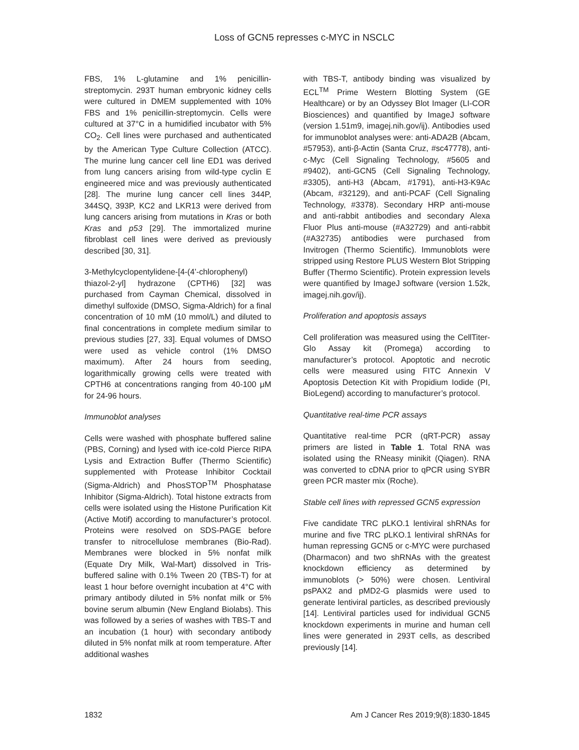Loss of GCN5 represses c-MYC in NSCLC
FBS, 1% L-glutamine and 1% penicillin-streptomycin. 293T human embryonic kidney cells were cultured in DMEM supplemented with 10% FBS and 1% penicillin-streptomycin. Cells were cultured at 37°C in a humidified incubator with 5% CO<sub>2</sub>. Cell lines were purchased and authenticated by the American Type Culture Collection (ATCC). The murine lung cancer cell line ED1 was derived from lung cancers arising from wild-type cyclin E engineered mice and was previously authenticated [28]. The murine lung cancer cell lines 344P, 344SQ, 393P, KC2 and LKR13 were derived from lung cancers arising from mutations in Kras or both Kras and p53 [29]. The immortalized murine fibroblast cell lines were derived as previously described [30, 31].
3-Methylcyclopentylidene-[4-(4’-chlorophenyl) thiazol-2-yl] hydrazone (CPTH6) [32] was purchased from Cayman Chemical, dissolved in dimethyl sulfoxide (DMSO, Sigma-Aldrich) for a final concentration of 10 mM (10 mmol/L) and diluted to final concentrations in complete medium similar to previous studies [27, 33]. Equal volumes of DMSO were used as vehicle control (1% DMSO maximum). After 24 hours from seeding, logarithmically growing cells were treated with CPTH6 at concentrations ranging from 40-100 μM for 24-96 hours.
Immunoblot analyses
Cells were washed with phosphate buffered saline (PBS, Corning) and lysed with ice-cold Pierce RIPA Lysis and Extraction Buffer (Thermo Scientific) supplemented with Protease Inhibitor Cocktail (Sigma-Aldrich) and PhosSTOP<sup>TM</sup> Phosphatase Inhibitor (Sigma-Aldrich). Total histone extracts from cells were isolated using the Histone Purification Kit (Active Motif) according to manufacturer’s protocol. Proteins were resolved on SDS-PAGE before transfer to nitrocellulose membranes (Bio-Rad). Membranes were blocked in 5% nonfat milk (Equate Dry Milk, Wal-Mart) dissolved in Tris-buffered saline with 0.1% Tween 20 (TBS-T) for at least 1 hour before overnight incubation at 4°C with primary antibody diluted in 5% nonfat milk or 5% bovine serum albumin (New England Biolabs). This was followed by a series of washes with TBS-T and an incubation (1 hour) with secondary antibody diluted in 5% nonfat milk at room temperature. After additional washes
with TBS-T, antibody binding was visualized by ECL<sup>TM</sup> Prime Western Blotting System (GE Healthcare) or by an Odyssey Blot Imager (LI-COR Biosciences) and quantified by ImageJ software (version 1.51m9, imagej.nih.gov/ij). Antibodies used for immunoblot analyses were: anti-ADA2B (Abcam, #57953), anti-β-Actin (Santa Cruz, #sc47778), anti-c-Myc (Cell Signaling Technology, #5605 and #9402), anti-GCN5 (Cell Signaling Technology, #3305), anti-H3 (Abcam, #1791), anti-H3-K9Ac (Abcam, #32129), and anti-PCAF (Cell Signaling Technology, #3378). Secondary HRP anti-mouse and anti-rabbit antibodies and secondary Alexa Fluor Plus anti-mouse (#A32729) and anti-rabbit (#A32735) antibodies were purchased from Invitrogen (Thermo Scientific). Immunoblots were stripped using Restore PLUS Western Blot Stripping Buffer (Thermo Scientific). Protein expression levels were quantified by ImageJ software (version 1.52k, imagej.nih.gov/ij).
Proliferation and apoptosis assays
Cell proliferation was measured using the CellTiter-Glo Assay kit (Promega) according to manufacturer’s protocol. Apoptotic and necrotic cells were measured using FITC Annexin V Apoptosis Detection Kit with Propidium Iodide (PI, BioLegend) according to manufacturer’s protocol.
Quantitative real-time PCR assays
Quantitative real-time PCR (qRT-PCR) assay primers are listed in Table 1. Total RNA was isolated using the RNeasy minikit (Qiagen). RNA was converted to cDNA prior to qPCR using SYBR green PCR master mix (Roche).
Stable cell lines with repressed GCN5 expression
Five candidate TRC pLKO.1 lentiviral shRNAs for murine and five TRC pLKO.1 lentiviral shRNAs for human repressing GCN5 or c-MYC were purchased (Dharmacon) and two shRNAs with the greatest knockdown efficiency as determined by immunoblots (> 50%) were chosen. Lentiviral psPAX2 and pMD2-G plasmids were used to generate lentiviral particles, as described previously [14]. Lentiviral particles used for individual GCN5 knockdown experiments in murine and human cell lines were generated in 293T cells, as described previously [14].
1832 Am J Cancer Res 2019;9(8):1830-1845